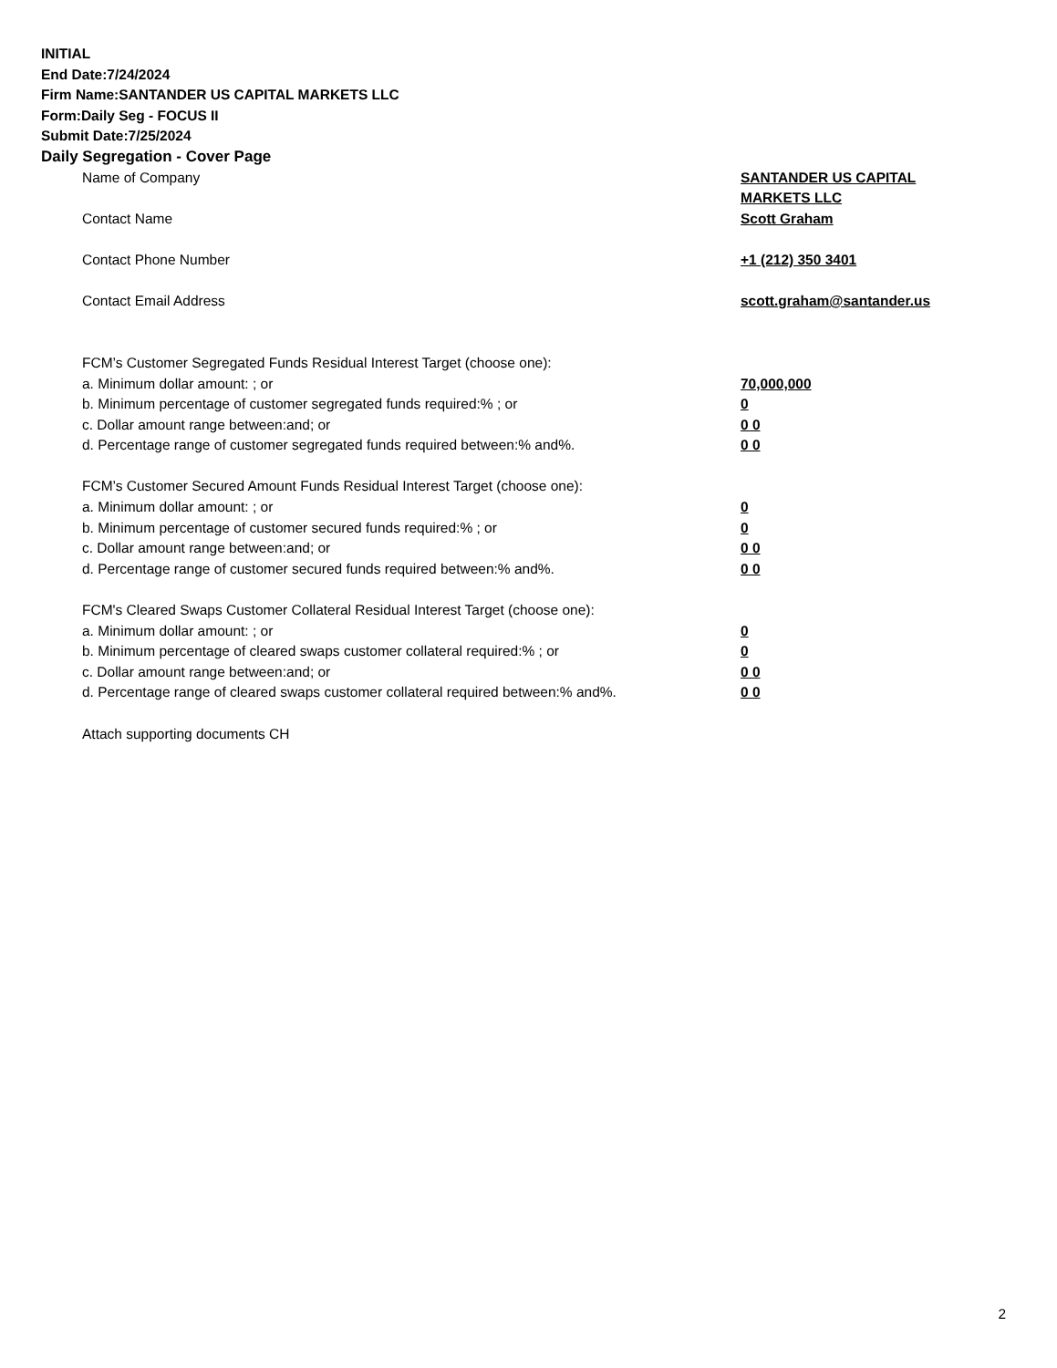INITIAL
End Date:7/24/2024
Firm Name:SANTANDER US CAPITAL MARKETS LLC
Form:Daily Seg - FOCUS II
Submit Date:7/25/2024
Daily Segregation - Cover Page
Name of Company SANTANDER US CAPITAL MARKETS LLC
Contact Name Scott Graham
Contact Phone Number +1 (212) 350 3401
Contact Email Address scott.graham@santander.us
FCM’s Customer Segregated Funds Residual Interest Target (choose one):
a. Minimum dollar amount: ; or 70,000,000
b. Minimum percentage of customer segregated funds required:% ; or 0
c. Dollar amount range between:and; or 0 0
d. Percentage range of customer segregated funds required between:% and%. 0 0
FCM’s Customer Secured Amount Funds Residual Interest Target (choose one):
a. Minimum dollar amount: ; or 0
b. Minimum percentage of customer secured funds required:% ; or 0
c. Dollar amount range between:and; or 0 0
d. Percentage range of customer secured funds required between:% and%. 0 0
FCM's Cleared Swaps Customer Collateral Residual Interest Target (choose one):
a. Minimum dollar amount: ; or 0
b. Minimum percentage of cleared swaps customer collateral required:% ; or 0
c. Dollar amount range between:and; or 0 0
d. Percentage range of cleared swaps customer collateral required between:% and%.
0 0
Attach supporting documents CH
2